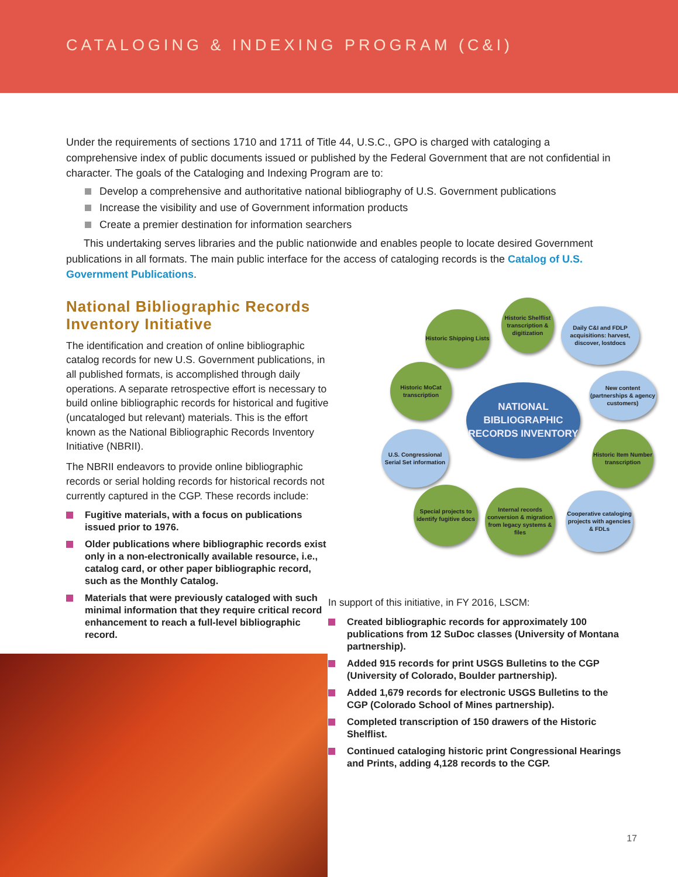CATALOGING & INDEXING PROGRAM (C&I)
Under the requirements of sections 1710 and 1711 of Title 44, U.S.C., GPO is charged with cataloging a comprehensive index of public documents issued or published by the Federal Government that are not confidential in character. The goals of the Cataloging and Indexing Program are to:
Develop a comprehensive and authoritative national bibliography of U.S. Government publications
Increase the visibility and use of Government information products
Create a premier destination for information searchers
This undertaking serves libraries and the public nationwide and enables people to locate desired Government publications in all formats. The main public interface for the access of cataloging records is the Catalog of U.S. Government Publications.
National Bibliographic Records Inventory Initiative
The identification and creation of online bibliographic catalog records for new U.S. Government publications, in all published formats, is accomplished through daily operations. A separate retrospective effort is necessary to build online bibliographic records for historical and fugitive (uncataloged but relevant) materials. This is the effort known as the National Bibliographic Records Inventory Initiative (NBRII).
The NBRII endeavors to provide online bibliographic records or serial holding records for historical records not currently captured in the CGP. These records include:
Fugitive materials, with a focus on publications issued prior to 1976.
Older publications where bibliographic records exist only in a non-electronically available resource, i.e., catalog card, or other paper bibliographic record, such as the Monthly Catalog.
Materials that were previously cataloged with such minimal information that they require critical record enhancement to reach a full-level bibliographic record.
Historic Shipping Lists
Historic Shelflist transcription & digitization
Daily C&I and FDLP acquisitions: harvest, discover, lostdocs
Historic MoCat transcription
NATIONAL BIBLIOGRAPHIC RECORDS INVENTORY
New content (partnerships & agency customers)
U.S. Congressional Serial Set information
Historic Item Number transcription
Special projects to identify fugitive docs
Internal records conversion & migration from legacy systems & files
Cooperative cataloging projects with agencies & FDLs
In support of this initiative, in FY 2016, LSCM:
Created bibliographic records for approximately 100 publications from 12 SuDoc classes (University of Montana partnership).
Added 915 records for print USGS Bulletins to the CGP (University of Colorado, Boulder partnership).
Added 1,679 records for electronic USGS Bulletins to the CGP (Colorado School of Mines partnership).
Completed transcription of 150 drawers of the Historic Shelflist.
Continued cataloging historic print Congressional Hearings and Prints, adding 4,128 records to the CGP.
17